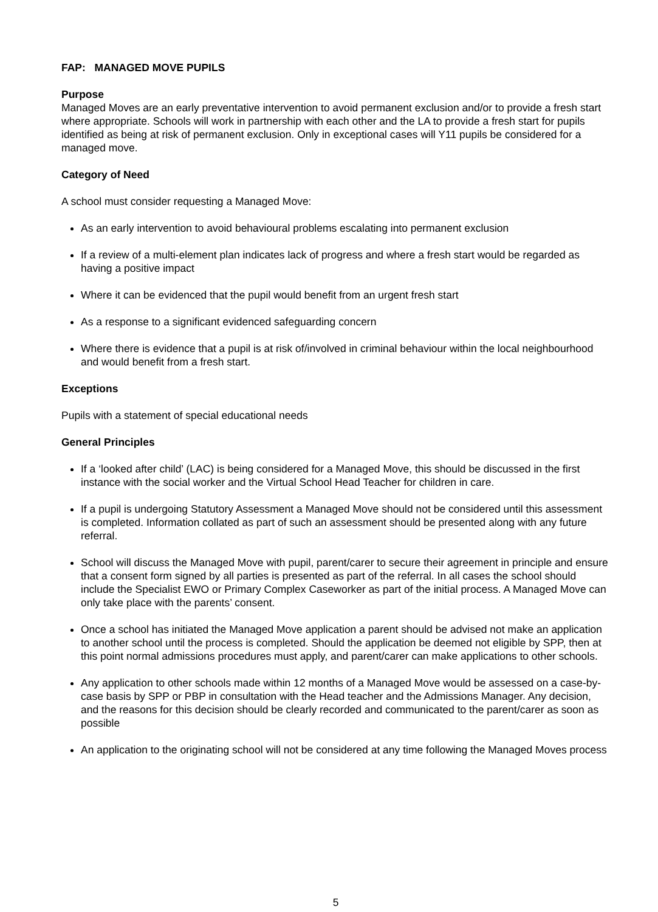FAP: MANAGED MOVE PUPILS
Purpose
Managed Moves are an early preventative intervention to avoid permanent exclusion and/or to provide a fresh start where appropriate. Schools will work in partnership with each other and the LA to provide a fresh start for pupils identified as being at risk of permanent exclusion. Only in exceptional cases will Y11 pupils be considered for a managed move.
Category of Need
A school must consider requesting a Managed Move:
As an early intervention to avoid behavioural problems escalating into permanent exclusion
If a review of a multi-element plan indicates lack of progress and where a fresh start would be regarded as having a positive impact
Where it can be evidenced that the pupil would benefit from an urgent fresh start
As a response to a significant evidenced safeguarding concern
Where there is evidence that a pupil is at risk of/involved in criminal behaviour within the local neighbourhood and would benefit from a fresh start.
Exceptions
Pupils with a statement of special educational needs
General Principles
If a ‘looked after child’ (LAC) is being considered for a Managed Move, this should be discussed in the first instance with the social worker and the Virtual School Head Teacher for children in care.
If a pupil is undergoing Statutory Assessment a Managed Move should not be considered until this assessment is completed. Information collated as part of such an assessment should be presented along with any future referral.
School will discuss the Managed Move with pupil, parent/carer to secure their agreement in principle and ensure that a consent form signed by all parties is presented as part of the referral. In all cases the school should include the Specialist EWO or Primary Complex Caseworker as part of the initial process. A Managed Move can only take place with the parents’ consent.
Once a school has initiated the Managed Move application a parent should be advised not make an application to another school until the process is completed. Should the application be deemed not eligible by SPP, then at this point normal admissions procedures must apply, and parent/carer can make applications to other schools.
Any application to other schools made within 12 months of a Managed Move would be assessed on a case-by-case basis by SPP or PBP in consultation with the Head teacher and the Admissions Manager. Any decision, and the reasons for this decision should be clearly recorded and communicated to the parent/carer as soon as possible
An application to the originating school will not be considered at any time following the Managed Moves process
5